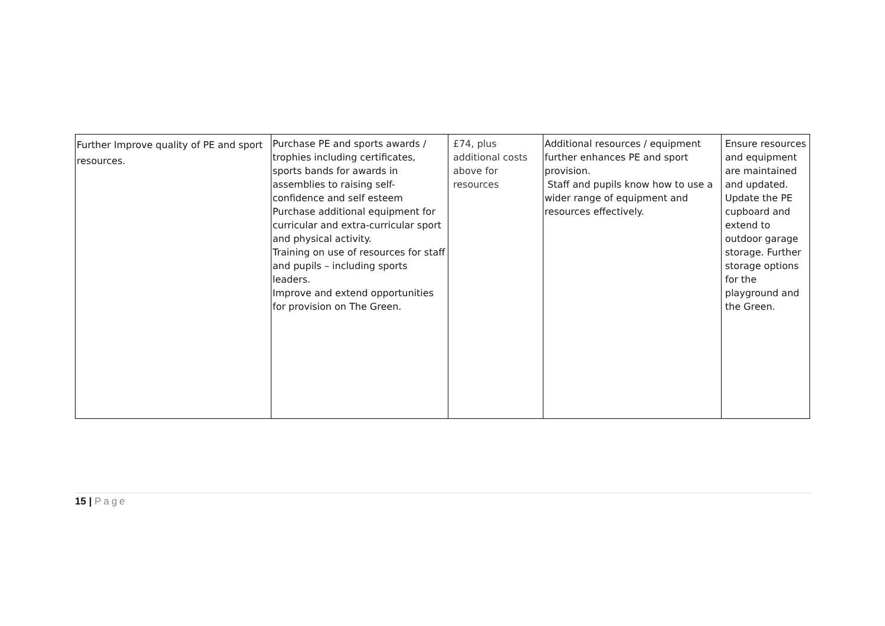| Further Improve quality of PE and sport resources. | Purchase PE and sports awards / trophies including certificates, sports bands for awards in assemblies to raising self-confidence and self esteem Purchase additional equipment for curricular and extra-curricular sport and physical activity. Training on use of resources for staff and pupils – including sports leaders. Improve and extend opportunities for provision on The Green. | £74, plus additional costs above for resources | Additional resources / equipment further enhances PE and sport provision. Staff and pupils know how to use a wider range of equipment and resources effectively. | Ensure resources and equipment are maintained and updated. Update the PE cupboard and extend to outdoor garage storage. Further storage options for the playground and the Green. |
15 | Page